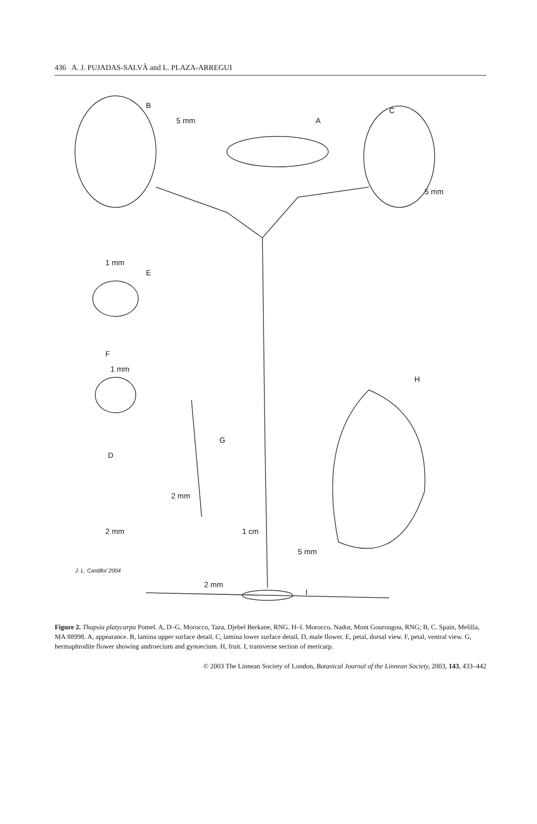436 A. J. PUJADAS-SALVÀ and L. PLAZA-ARREGUI
B
5 mm A
C
5 mm
1 mm
E
F
1 mm
H
G
D
2 mm
2 mm 1 cm
5 mm
2 mm
I
J. L. Castillo/ 2004
Figure 2. Thapsia platycarpa Pomel. A, D–G. Morocco, Taza, Djebel Berkane, RNG. H–I. Morocco, Nador, Mont Gourougou, RNG; B, C. Spain, Melilla, MA 88998. A, appearance. B, lamina upper surface detail. C, lamina lower surface detail. D, male flower. E, petal, dorsal view. F, petal, ventral view. G, hermaphrodite flower showing androecium and gynoecium. H, fruit. I, transverse section of mericarp.
© 2003 The Linnean Society of London, Botanical Journal of the Linnean Society, 2003, 143, 433–442